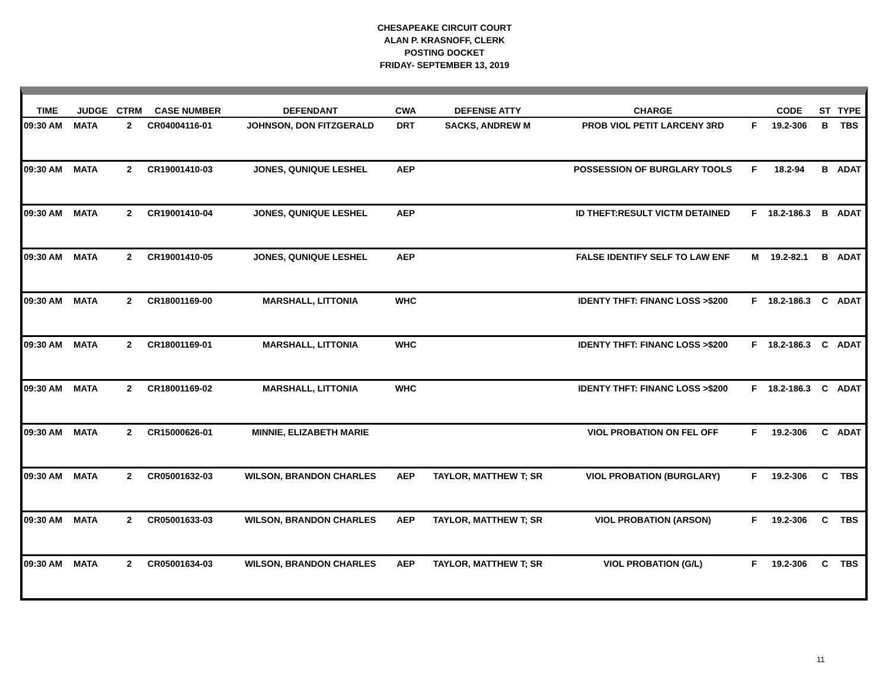CHESAPEAKE CIRCUIT COURT
ALAN P. KRASNOFF, CLERK
POSTING DOCKET
FRIDAY- SEPTEMBER 13, 2019
| TIME | JUDGE | CTRM | CASE NUMBER | DEFENDANT | CWA | DEFENSE ATTY | CHARGE | | CODE | ST | TYPE |
| --- | --- | --- | --- | --- | --- | --- | --- | --- | --- | --- | --- |
| 09:30 AM | MATA | 2 | CR04004116-01 | JOHNSON, DON FITZGERALD | DRT | SACKS, ANDREW M | PROB VIOL PETIT LARCENY 3RD | F | 19.2-306 | B | TBS |
| 09:30 AM | MATA | 2 | CR19001410-03 | JONES, QUNIQUE LESHEL | AEP | | POSSESSION OF BURGLARY TOOLS | F | 18.2-94 | B | ADAT |
| 09:30 AM | MATA | 2 | CR19001410-04 | JONES, QUNIQUE LESHEL | AEP | | ID THEFT:RESULT VICTM DETAINED | F | 18.2-186.3 | B | ADAT |
| 09:30 AM | MATA | 2 | CR19001410-05 | JONES, QUNIQUE LESHEL | AEP | | FALSE IDENTIFY SELF TO LAW ENF | M | 19.2-82.1 | B | ADAT |
| 09:30 AM | MATA | 2 | CR18001169-00 | MARSHALL, LITTONIA | WHC | | IDENTY THFT: FINANC LOSS >$200 | F | 18.2-186.3 | C | ADAT |
| 09:30 AM | MATA | 2 | CR18001169-01 | MARSHALL, LITTONIA | WHC | | IDENTY THFT: FINANC LOSS >$200 | F | 18.2-186.3 | C | ADAT |
| 09:30 AM | MATA | 2 | CR18001169-02 | MARSHALL, LITTONIA | WHC | | IDENTY THFT: FINANC LOSS >$200 | F | 18.2-186.3 | C | ADAT |
| 09:30 AM | MATA | 2 | CR15000626-01 | MINNIE, ELIZABETH MARIE | | | VIOL PROBATION ON FEL OFF | F | 19.2-306 | C | ADAT |
| 09:30 AM | MATA | 2 | CR05001632-03 | WILSON, BRANDON CHARLES | AEP | TAYLOR, MATTHEW T; SR | VIOL PROBATION (BURGLARY) | F | 19.2-306 | C | TBS |
| 09:30 AM | MATA | 2 | CR05001633-03 | WILSON, BRANDON CHARLES | AEP | TAYLOR, MATTHEW T; SR | VIOL PROBATION (ARSON) | F | 19.2-306 | C | TBS |
| 09:30 AM | MATA | 2 | CR05001634-03 | WILSON, BRANDON CHARLES | AEP | TAYLOR, MATTHEW T; SR | VIOL PROBATION (G/L) | F | 19.2-306 | C | TBS |
11